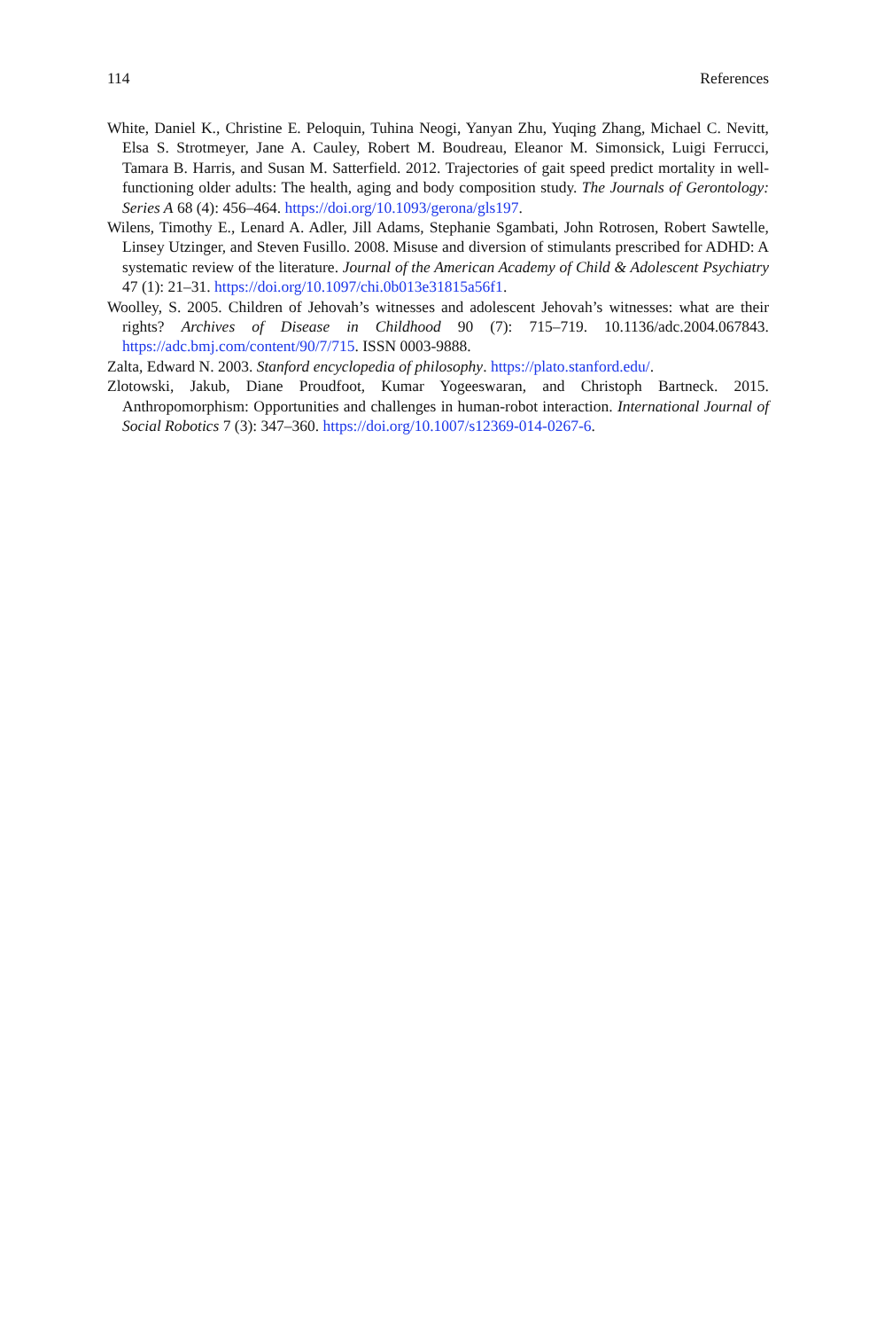114 References
White, Daniel K., Christine E. Peloquin, Tuhina Neogi, Yanyan Zhu, Yuqing Zhang, Michael C. Nevitt, Elsa S. Strotmeyer, Jane A. Cauley, Robert M. Boudreau, Eleanor M. Simonsick, Luigi Ferrucci, Tamara B. Harris, and Susan M. Satterfield. 2012. Trajectories of gait speed predict mortality in well-functioning older adults: The health, aging and body composition study. The Journals of Gerontology: Series A 68 (4): 456–464. https://doi.org/10.1093/gerona/gls197.
Wilens, Timothy E., Lenard A. Adler, Jill Adams, Stephanie Sgambati, John Rotrosen, Robert Sawtelle, Linsey Utzinger, and Steven Fusillo. 2008. Misuse and diversion of stimulants prescribed for ADHD: A systematic review of the literature. Journal of the American Academy of Child & Adolescent Psychiatry 47 (1): 21–31. https://doi.org/10.1097/chi.0b013e31815a56f1.
Woolley, S. 2005. Children of Jehovah’s witnesses and adolescent Jehovah’s witnesses: what are their rights? Archives of Disease in Childhood 90 (7): 715–719. 10.1136/adc.2004.067843. https://adc.bmj.com/content/90/7/715. ISSN 0003-9888.
Zalta, Edward N. 2003. Stanford encyclopedia of philosophy. https://plato.stanford.edu/.
Zlotowski, Jakub, Diane Proudfoot, Kumar Yogeeswaran, and Christoph Bartneck. 2015. Anthropomorphism: Opportunities and challenges in human-robot interaction. International Journal of Social Robotics 7 (3): 347–360. https://doi.org/10.1007/s12369-014-0267-6.